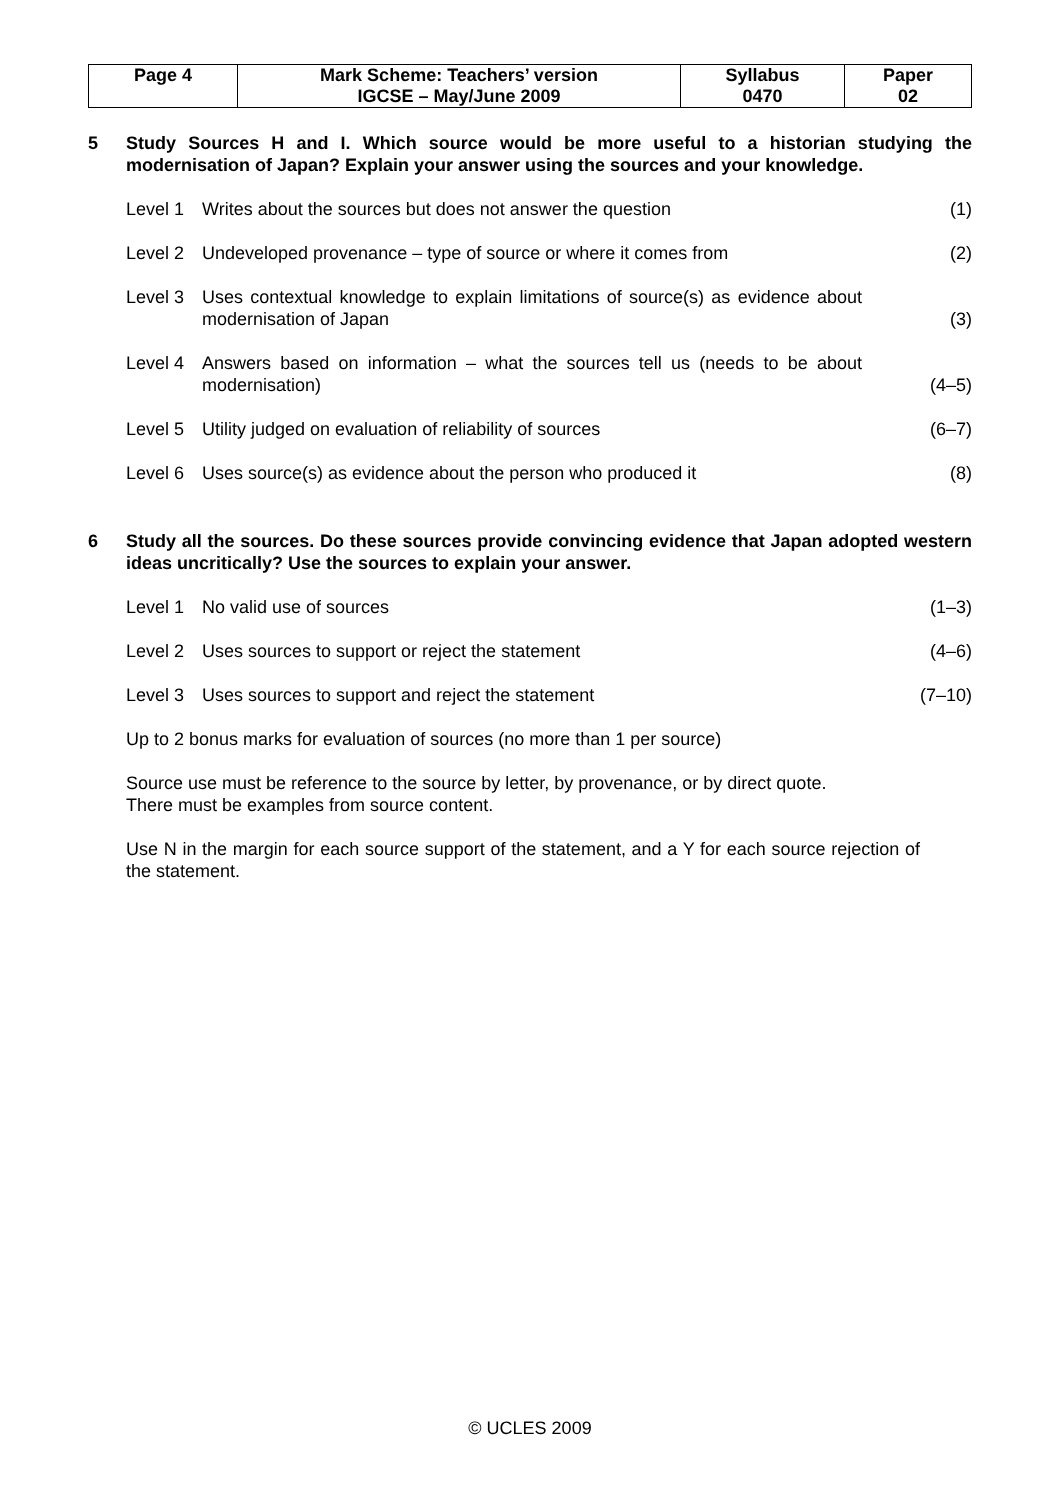| Page 4 | Mark Scheme: Teachers’ version | Syllabus | Paper |
| | IGCSE – May/June 2009 | 0470 | 02 |
5 Study Sources H and I. Which source would be more useful to a historian studying the modernisation of Japan? Explain your answer using the sources and your knowledge.
Level 1 Writes about the sources but does not answer the question
(1)
Level 2 Undeveloped provenance – type of source or where it comes from
(2)
Level 3 Uses contextual knowledge to explain limitations of source(s) as evidence about modernisation of Japan
(3)
Level 4 Answers based on information – what the sources tell us (needs to be about modernisation)
(4–5)
Level 5 Utility judged on evaluation of reliability of sources
(6–7)
Level 6 Uses source(s) as evidence about the person who produced it
(8)
6 Study all the sources. Do these sources provide convincing evidence that Japan adopted western ideas uncritically? Use the sources to explain your answer.
Level 1 No valid use of sources (1–3)
Level 2 Uses sources to support or reject the statement
(4–6)
Level 3 Uses sources to support and reject the statement
(7–10)
Up to 2 bonus marks for evaluation of sources (no more than 1 per source)
Source use must be reference to the source by letter, by provenance, or by direct quote.
There must be examples from source content.
Use N in the margin for each source support of the statement, and a Y for each source rejection of the statement.
© UCLES 2009